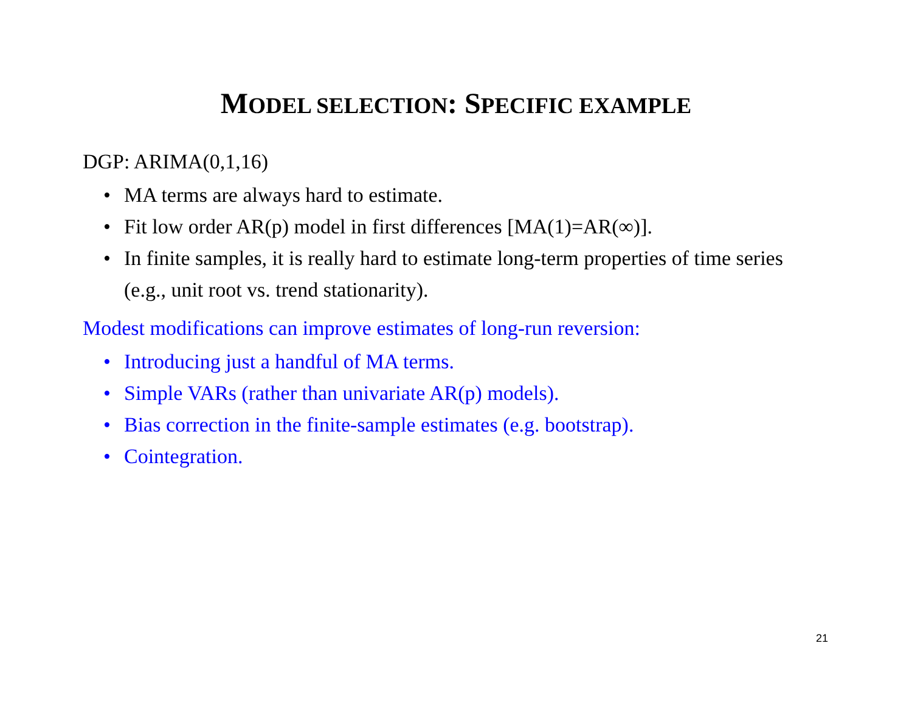MODEL SELECTION: SPECIFIC EXAMPLE
DGP: ARIMA(0,1,16)
• MA terms are always hard to estimate.
• Fit low order AR(p) model in first differences [MA(1)=AR(∞)].
• In finite samples, it is really hard to estimate long-term properties of time series (e.g., unit root vs. trend stationarity).
Modest modifications can improve estimates of long-run reversion:
• Introducing just a handful of MA terms.
• Simple VARs (rather than univariate AR(p) models).
• Bias correction in the finite-sample estimates (e.g. bootstrap).
• Cointegration.
21